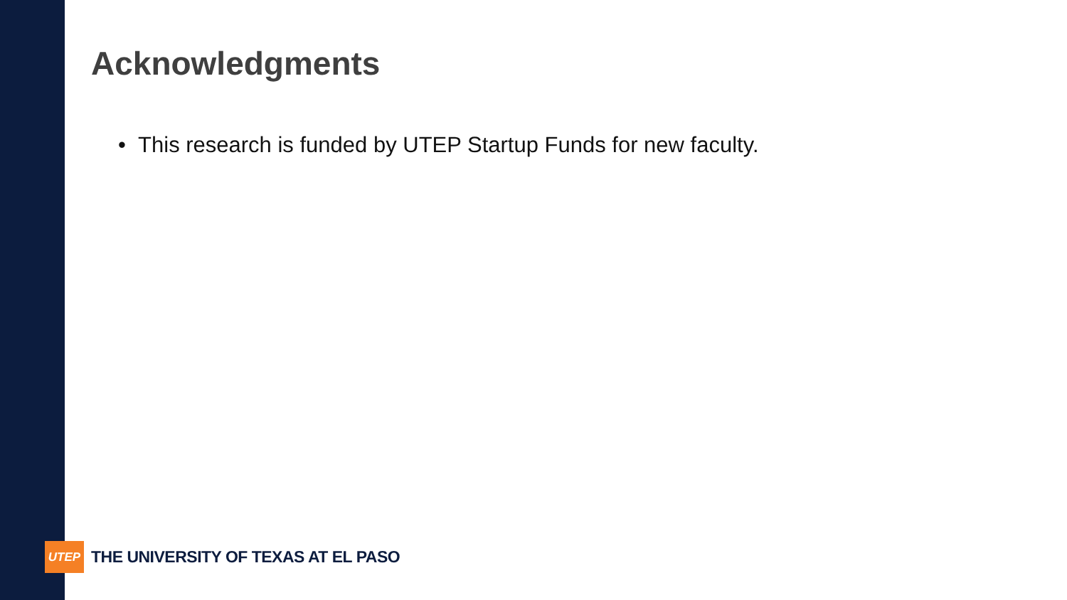Acknowledgments
• This research is funded by UTEP Startup Funds for new faculty.
UTEP
THE UNIVERSITY OF TEXAS AT EL PASO